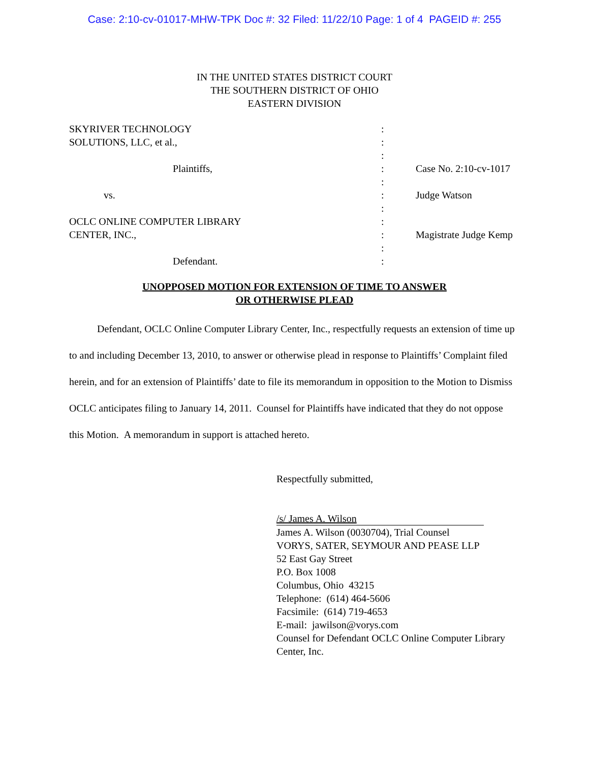Case: 2:10-cv-01017-MHW-TPK Doc #: 32 Filed: 11/22/10 Page: 1 of 4 PAGEID #: 255
IN THE UNITED STATES DISTRICT COURT
THE SOUTHERN DISTRICT OF OHIO
EASTERN DIVISION
| SKYRIVER TECHNOLOGY | : | |
| SOLUTIONS, LLC, et al., | : | |
| | : | |
| Plaintiffs, | : | Case No. 2:10-cv-1017 |
| | : | |
| vs. | : | Judge Watson |
| | : | |
| OCLC ONLINE COMPUTER LIBRARY | : | |
| CENTER, INC., | : | Magistrate Judge Kemp |
| | : | |
| Defendant. | : | |
UNOPPOSED MOTION FOR EXTENSION OF TIME TO ANSWER
OR OTHERWISE PLEAD
Defendant, OCLC Online Computer Library Center, Inc., respectfully requests an extension of time up to and including December 13, 2010, to answer or otherwise plead in response to Plaintiffs’ Complaint filed herein, and for an extension of Plaintiffs’ date to file its memorandum in opposition to the Motion to Dismiss OCLC anticipates filing to January 14, 2011. Counsel for Plaintiffs have indicated that they do not oppose this Motion. A memorandum in support is attached hereto.
Respectfully submitted,
/s/ James A. Wilson
James A. Wilson (0030704), Trial Counsel
VORYS, SATER, SEYMOUR AND PEASE LLP
52 East Gay Street
P.O. Box 1008
Columbus, Ohio 43215
Telephone: (614) 464-5606
Facsimile: (614) 719-4653
E-mail: jawilson@vorys.com
Counsel for Defendant OCLC Online Computer Library Center, Inc.